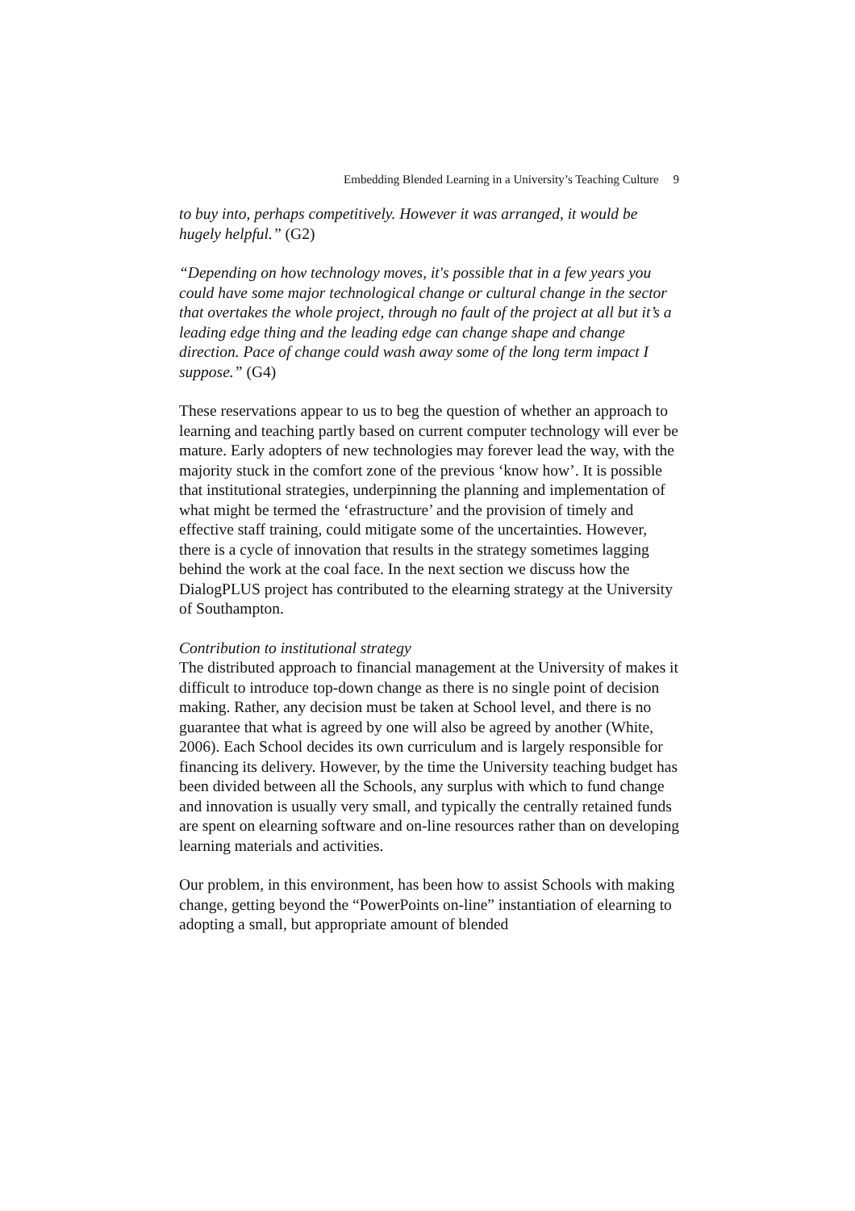Embedding Blended Learning in a University’s Teaching Culture 9
to buy into, perhaps competitively. However it was arranged, it would be hugely helpful.” (G2)
“Depending on how technology moves, it's possible that in a few years you could have some major technological change or cultural change in the sector that overtakes the whole project, through no fault of the project at all but it’s a leading edge thing and the leading edge can change shape and change direction. Pace of change could wash away some of the long term impact I suppose.” (G4)
These reservations appear to us to beg the question of whether an approach to learning and teaching partly based on current computer technology will ever be mature. Early adopters of new technologies may forever lead the way, with the majority stuck in the comfort zone of the previous ‘know how’. It is possible that institutional strategies, underpinning the planning and implementation of what might be termed the ‘efrastructure’ and the provision of timely and effective staff training, could mitigate some of the uncertainties. However, there is a cycle of innovation that results in the strategy sometimes lagging behind the work at the coal face. In the next section we discuss how the DialogPLUS project has contributed to the elearning strategy at the University of Southampton.
Contribution to institutional strategy
The distributed approach to financial management at the University of makes it difficult to introduce top-down change as there is no single point of decision making. Rather, any decision must be taken at School level, and there is no guarantee that what is agreed by one will also be agreed by another (White, 2006). Each School decides its own curriculum and is largely responsible for financing its delivery. However, by the time the University teaching budget has been divided between all the Schools, any surplus with which to fund change and innovation is usually very small, and typically the centrally retained funds are spent on elearning software and on-line resources rather than on developing learning materials and activities.
Our problem, in this environment, has been how to assist Schools with making change, getting beyond the “PowerPoints on-line” instantiation of elearning to adopting a small, but appropriate amount of blended